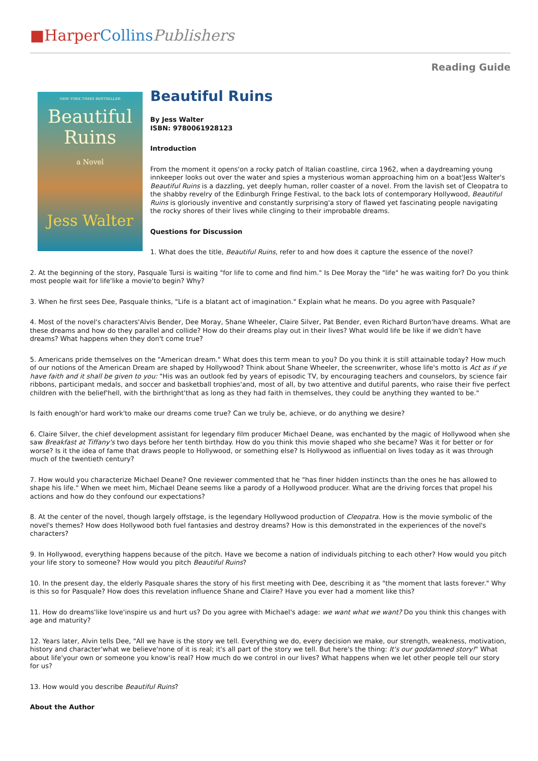■Harper Collins Publishers
Reading Guide
NEW YORK TIMES BESTSELLER
Beautiful
Ruins
a Novel
Jess Walter
Beautiful Ruins
By Jess Walter
ISBN: 9780061928123
Introduction
From the moment it opens'on a rocky patch of Italian coastline, circa 1962, when a daydreaming young innkeeper looks out over the water and spies a mysterious woman approaching him on a boat'Jess Walter's Beautiful Ruins is a dazzling, yet deeply human, roller coaster of a novel. From the lavish set of Cleopatra to the shabby revelry of the Edinburgh Fringe Festival, to the back lots of contemporary Hollywood, Beautiful Ruins is gloriously inventive and constantly surprising'a story of flawed yet fascinating people navigating the rocky shores of their lives while clinging to their improbable dreams.
Questions for Discussion
1. What does the title, Beautiful Ruins, refer to and how does it capture the essence of the novel?
2. At the beginning of the story, Pasquale Tursi is waiting "for life to come and find him." Is Dee Moray the "life" he was waiting for? Do you think most people wait for life'like a movie'to begin? Why?
3. When he first sees Dee, Pasquale thinks, "Life is a blatant act of imagination." Explain what he means. Do you agree with Pasquale?
4. Most of the novel's characters'Alvis Bender, Dee Moray, Shane Wheeler, Claire Silver, Pat Bender, even Richard Burton'have dreams. What are these dreams and how do they parallel and collide? How do their dreams play out in their lives? What would life be like if we didn't have dreams? What happens when they don't come true?
5. Americans pride themselves on the "American dream." What does this term mean to you? Do you think it is still attainable today? How much of our notions of the American Dream are shaped by Hollywood? Think about Shane Wheeler, the screenwriter, whose life's motto is Act as if ye have faith and it shall be given to you: "His was an outlook fed by years of episodic TV, by encouraging teachers and counselors, by science fair ribbons, participant medals, and soccer and basketball trophies'and, most of all, by two attentive and dutiful parents, who raise their five perfect children with the belief'hell, with the birthright'that as long as they had faith in themselves, they could be anything they wanted to be."
Is faith enough'or hard work'to make our dreams come true? Can we truly be, achieve, or do anything we desire?
6. Claire Silver, the chief development assistant for legendary film producer Michael Deane, was enchanted by the magic of Hollywood when she saw Breakfast at Tiffany's two days before her tenth birthday. How do you think this movie shaped who she became? Was it for better or for worse? Is it the idea of fame that draws people to Hollywood, or something else? Is Hollywood as influential on lives today as it was through much of the twentieth century?
7. How would you characterize Michael Deane? One reviewer commented that he "has finer hidden instincts than the ones he has allowed to shape his life." When we meet him, Michael Deane seems like a parody of a Hollywood producer. What are the driving forces that propel his actions and how do they confound our expectations?
8. At the center of the novel, though largely offstage, is the legendary Hollywood production of Cleopatra. How is the movie symbolic of the novel's themes? How does Hollywood both fuel fantasies and destroy dreams? How is this demonstrated in the experiences of the novel's characters?
9. In Hollywood, everything happens because of the pitch. Have we become a nation of individuals pitching to each other? How would you pitch your life story to someone? How would you pitch Beautiful Ruins?
10. In the present day, the elderly Pasquale shares the story of his first meeting with Dee, describing it as "the moment that lasts forever." Why is this so for Pasquale? How does this revelation influence Shane and Claire? Have you ever had a moment like this?
11. How do dreams'like love'inspire us and hurt us? Do you agree with Michael's adage: we want what we want? Do you think this changes with age and maturity?
12. Years later, Alvin tells Dee, "All we have is the story we tell. Everything we do, every decision we make, our strength, weakness, motivation, history and character'what we believe'none of it is real; it's all part of the story we tell. But here's the thing: It's our goddamned story!" What about life'your own or someone you know'is real? How much do we control in our lives? What happens when we let other people tell our story for us?
13. How would you describe Beautiful Ruins?
About the Author